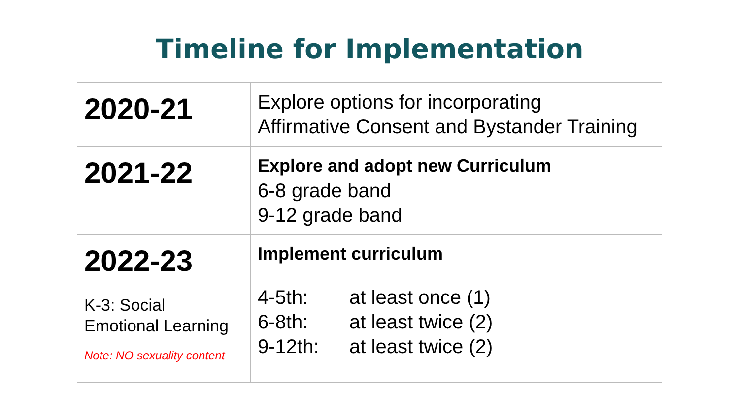Timeline for Implementation
| 2020-21 | Explore options for incorporating Affirmative Consent and Bystander Training |
| 2021-22 | Explore and adopt new Curriculum 6-8 grade band 9-12 grade band |
| 2022-23 K-3: Social Emotional Learning Note: NO sexuality content | Implement curriculum 4-5th: at least once (1) 6-8th: at least twice (2) 9-12th: at least twice (2) |